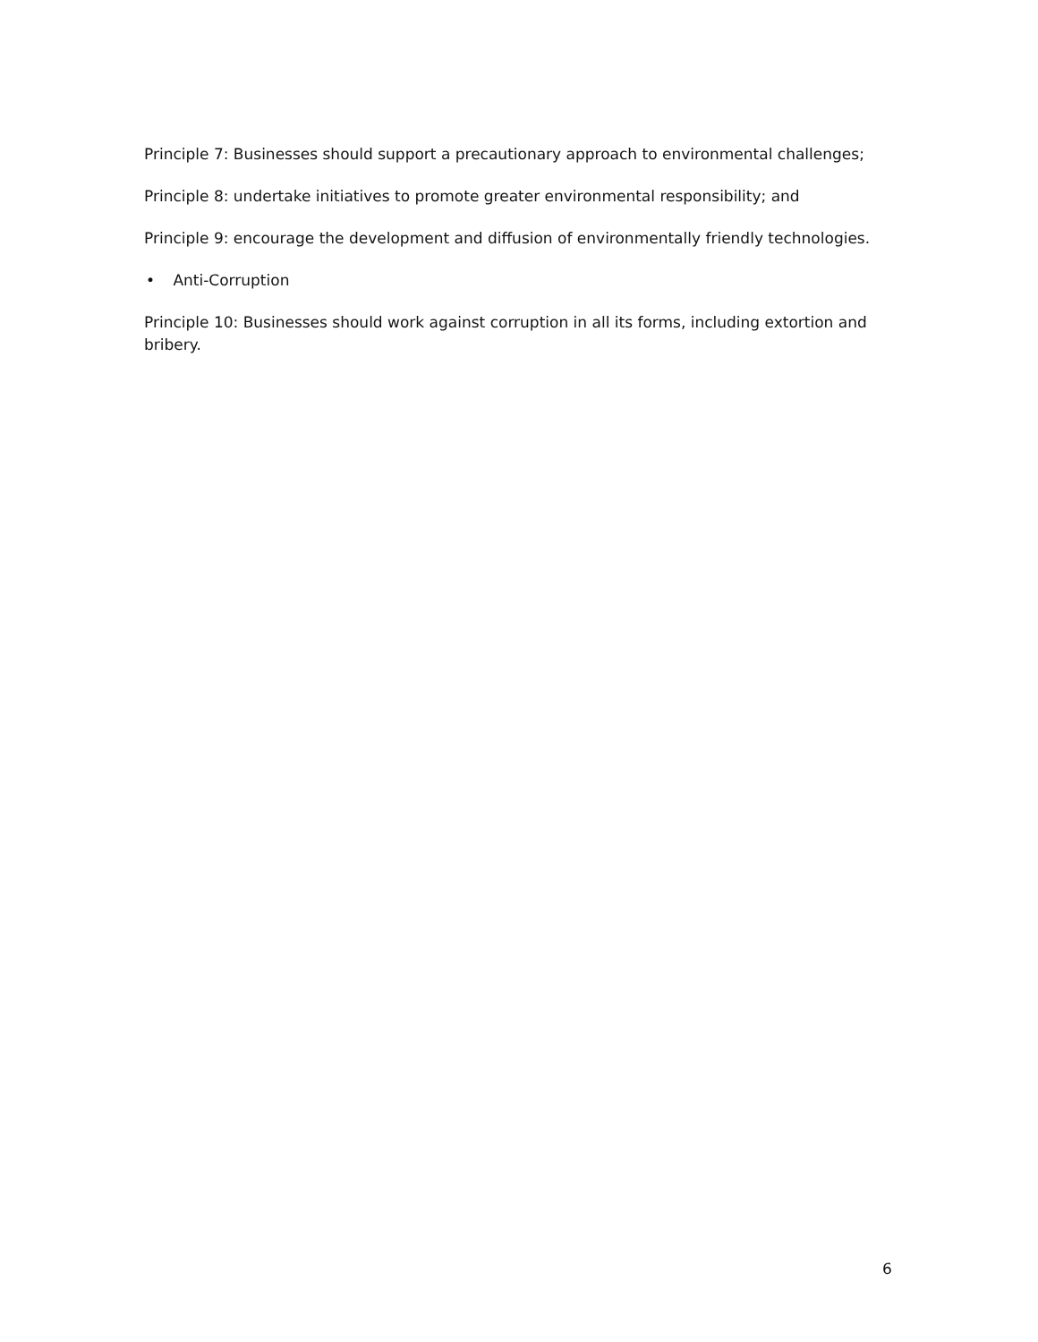Principle 7: Businesses should support a precautionary approach to environmental challenges;
Principle 8: undertake initiatives to promote greater environmental responsibility; and
Principle 9: encourage the development and diffusion of environmentally friendly technologies.
• Anti-Corruption
Principle 10: Businesses should work against corruption in all its forms, including extortion and bribery.
6